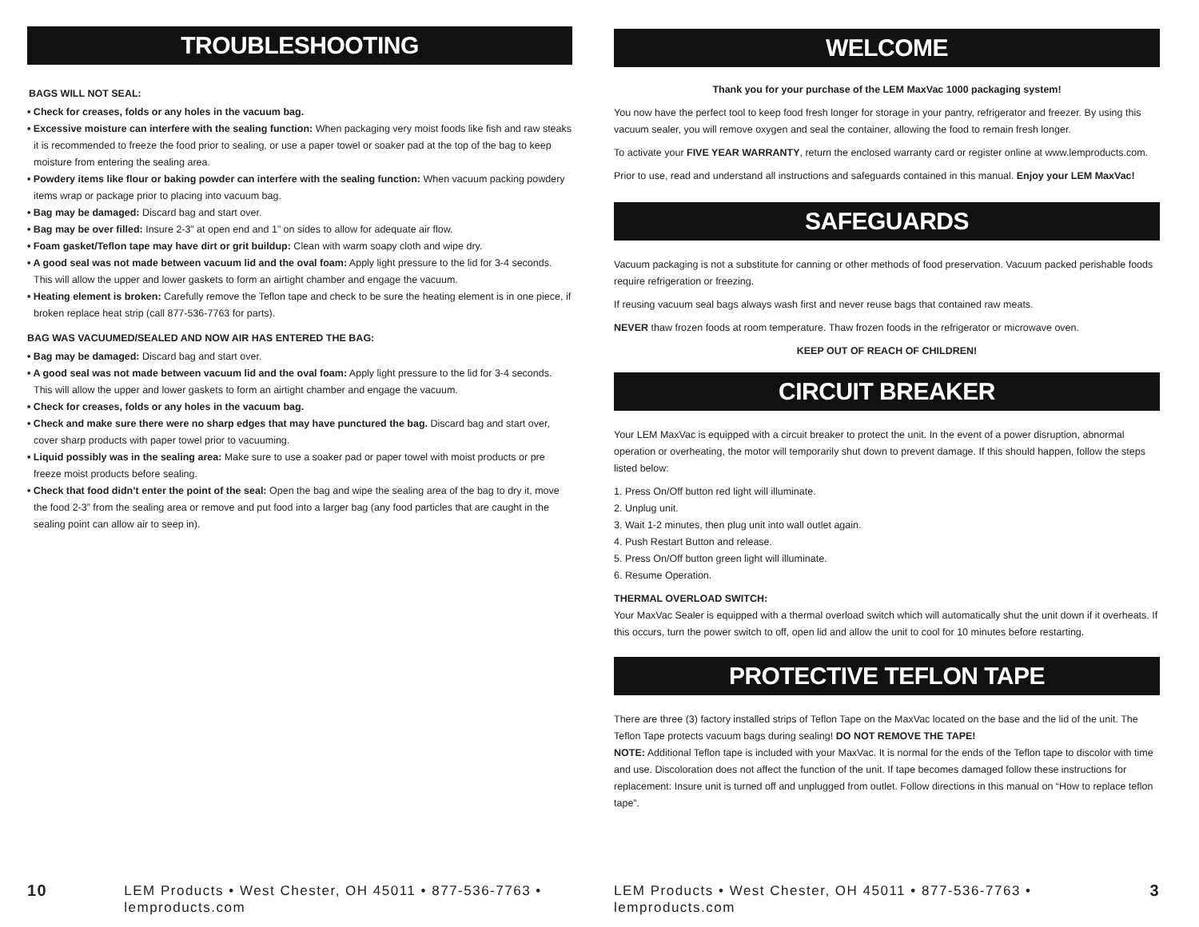TROUBLESHOOTING
BAGS WILL NOT SEAL:
• Check for creases, folds or any holes in the vacuum bag.
• Excessive moisture can interfere with the sealing function: When packaging very moist foods like fish and raw steaks it is recommended to freeze the food prior to sealing, or use a paper towel or soaker pad at the top of the bag to keep moisture from entering the sealing area.
• Powdery items like flour or baking powder can interfere with the sealing function: When vacuum packing powdery items wrap or package prior to placing into vacuum bag.
• Bag may be damaged: Discard bag and start over.
• Bag may be over filled: Insure 2-3” at open end and 1” on sides to allow for adequate air flow.
• Foam gasket/Teflon tape may have dirt or grit buildup: Clean with warm soapy cloth and wipe dry.
• A good seal was not made between vacuum lid and the oval foam: Apply light pressure to the lid for 3-4 seconds. This will allow the upper and lower gaskets to form an airtight chamber and engage the vacuum.
• Heating element is broken: Carefully remove the Teflon tape and check to be sure the heating element is in one piece, if broken replace heat strip (call 877-536-7763 for parts).
BAG WAS VACUUMED/SEALED AND NOW AIR HAS ENTERED THE BAG:
• Bag may be damaged: Discard bag and start over.
• A good seal was not made between vacuum lid and the oval foam: Apply light pressure to the lid for 3-4 seconds. This will allow the upper and lower gaskets to form an airtight chamber and engage the vacuum.
• Check for creases, folds or any holes in the vacuum bag.
• Check and make sure there were no sharp edges that may have punctured the bag. Discard bag and start over, cover sharp products with paper towel prior to vacuuming.
• Liquid possibly was in the sealing area: Make sure to use a soaker pad or paper towel with moist products or pre freeze moist products before sealing.
• Check that food didn’t enter the point of the seal: Open the bag and wipe the sealing area of the bag to dry it, move the food 2-3” from the sealing area or remove and put food into a larger bag (any food particles that are caught in the sealing point can allow air to seep in).
10 LEM Products • West Chester, OH 45011 • 877-536-7763 • lemproducts.com
WELCOME
Thank you for your purchase of the LEM MaxVac 1000 packaging system!
You now have the perfect tool to keep food fresh longer for storage in your pantry, refrigerator and freezer. By using this vacuum sealer, you will remove oxygen and seal the container, allowing the food to remain fresh longer.
To activate your FIVE YEAR WARRANTY, return the enclosed warranty card or register online at www.lemproducts.com.
Prior to use, read and understand all instructions and safeguards contained in this manual. Enjoy your LEM MaxVac!
SAFEGUARDS
Vacuum packaging is not a substitute for canning or other methods of food preservation. Vacuum packed perishable foods require refrigeration or freezing.
If reusing vacuum seal bags always wash first and never reuse bags that contained raw meats.
NEVER thaw frozen foods at room temperature. Thaw frozen foods in the refrigerator or microwave oven.
KEEP OUT OF REACH OF CHILDREN!
CIRCUIT BREAKER
Your LEM MaxVac is equipped with a circuit breaker to protect the unit. In the event of a power disruption, abnormal operation or overheating, the motor will temporarily shut down to prevent damage. If this should happen, follow the steps listed below:
1. Press On/Off button red light will illuminate.
2. Unplug unit.
3. Wait 1-2 minutes, then plug unit into wall outlet again.
4. Push Restart Button and release.
5. Press On/Off button green light will illuminate.
6. Resume Operation.
THERMAL OVERLOAD SWITCH:
Your MaxVac Sealer is equipped with a thermal overload switch which will automatically shut the unit down if it overheats. If this occurs, turn the power switch to off, open lid and allow the unit to cool for 10 minutes before restarting.
PROTECTIVE TEFLON TAPE
There are three (3) factory installed strips of Teflon Tape on the MaxVac located on the base and the lid of the unit. The Teflon Tape protects vacuum bags during sealing! DO NOT REMOVE THE TAPE!
NOTE: Additional Teflon tape is included with your MaxVac. It is normal for the ends of the Teflon tape to discolor with time and use. Discoloration does not affect the function of the unit. If tape becomes damaged follow these instructions for replacement: Insure unit is turned off and unplugged from outlet. Follow directions in this manual on “How to replace teflon tape”.
LEM Products • West Chester, OH 45011 • 877-536-7763 • lemproducts.com 3